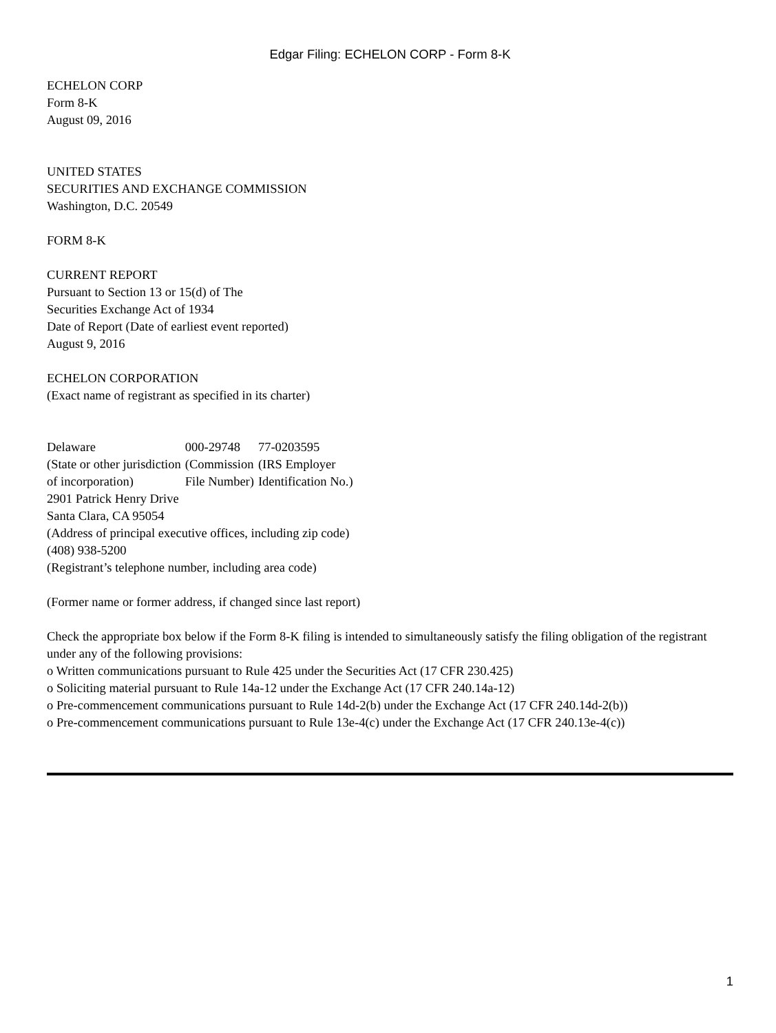Edgar Filing: ECHELON CORP - Form 8-K
ECHELON CORP
Form 8-K
August 09, 2016
UNITED STATES
SECURITIES AND EXCHANGE COMMISSION
Washington, D.C. 20549
FORM 8-K
CURRENT REPORT
Pursuant to Section 13 or 15(d) of The
Securities Exchange Act of 1934
Date of Report (Date of earliest event reported)
August 9, 2016
ECHELON CORPORATION
(Exact name of registrant as specified in its charter)
| Delaware | 000-29748 | 77-0203595 |
| (State or other jurisdiction of incorporation) | (Commission File Number) | (IRS Employer Identification No.) |
2901 Patrick Henry Drive
Santa Clara, CA 95054
(Address of principal executive offices, including zip code)
(408) 938-5200
(Registrant’s telephone number, including area code)
(Former name or former address, if changed since last report)
Check the appropriate box below if the Form 8-K filing is intended to simultaneously satisfy the filing obligation of the registrant under any of the following provisions:
o Written communications pursuant to Rule 425 under the Securities Act (17 CFR 230.425)
o Soliciting material pursuant to Rule 14a-12 under the Exchange Act (17 CFR 240.14a-12)
o Pre-commencement communications pursuant to Rule 14d-2(b) under the Exchange Act (17 CFR 240.14d-2(b))
o Pre-commencement communications pursuant to Rule 13e-4(c) under the Exchange Act (17 CFR 240.13e-4(c))
1